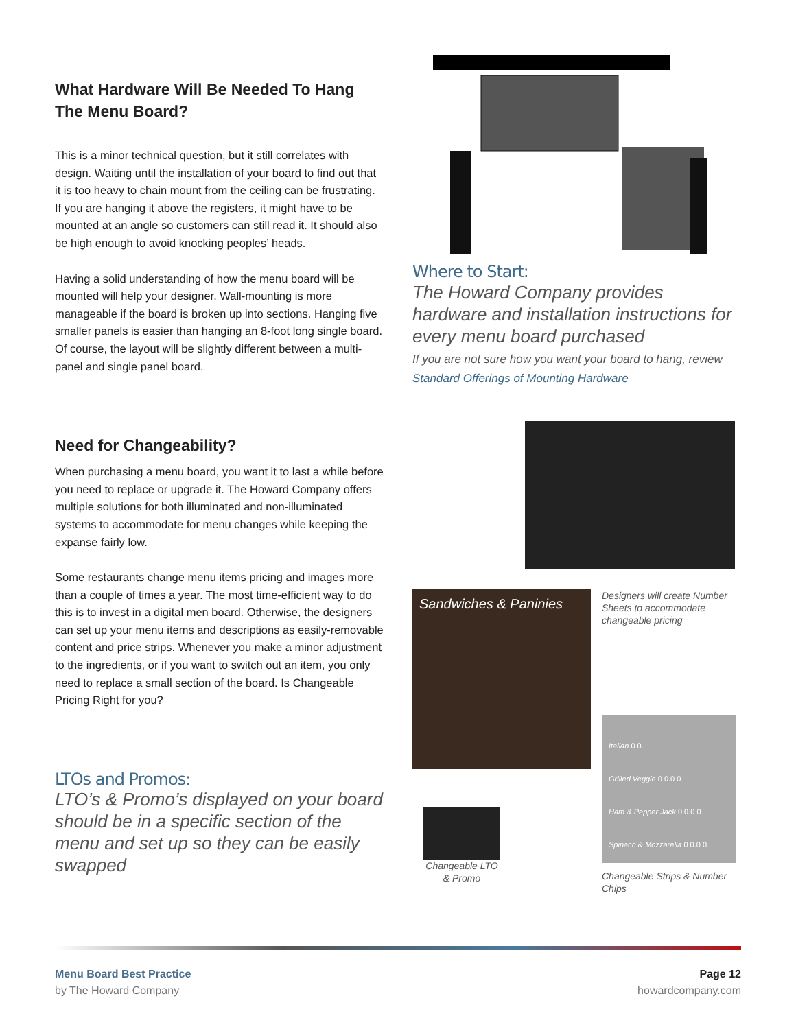What Hardware Will Be Needed To Hang The Menu Board?
This is a minor technical question, but it still correlates with design. Waiting until the installation of your board to find out that it is too heavy to chain mount from the ceiling can be frustrating. If you are hanging it above the registers, it might have to be mounted at an angle so customers can still read it. It should also be high enough to avoid knocking peoples’ heads.
Having a solid understanding of how the menu board will be mounted will help your designer. Wall-mounting is more manageable if the board is broken up into sections. Hanging five smaller panels is easier than hanging an 8-foot long single board. Of course, the layout will be slightly different between a multi-panel and single panel board.
Where to Start:
The Howard Company provides hardware and installation instructions for every menu board purchased
If you are not sure how you want your board to hang, review Standard Offerings of Mounting Hardware
Need for Changeability?
When purchasing a menu board, you want it to last a while before you need to replace or upgrade it. The Howard Company offers multiple solutions for both illuminated and non-illuminated systems to accommodate for menu changes while keeping the expanse fairly low.
Some restaurants change menu items pricing and images more than a couple of times a year. The most time-efficient way to do this is to invest in a digital men board. Otherwise, the designers can set up your menu items and descriptions as easily-removable content and price strips. Whenever you make a minor adjustment to the ingredients, or if you want to switch out an item, you only need to replace a small section of the board. Is Changeable Pricing Right for you?
LTOs and Promos:
LTO’s & Promo’s displayed on your board should be in a specific section of the menu and set up so they can be easily swapped
Sandwiches & Paninies
Changeable LTO & Promo
Designers will create Number Sheets to accommodate changeable pricing
Italian 0 0.
Grilled Veggie 0 0.0 0
Ham & Pepper Jack 0 0.0 0
Spinach & Mozzarella 0 0.0 0
Changeable Strips & Number Chips
Menu Board Best Practice
by The Howard Company
Page 12
howardcompany.com